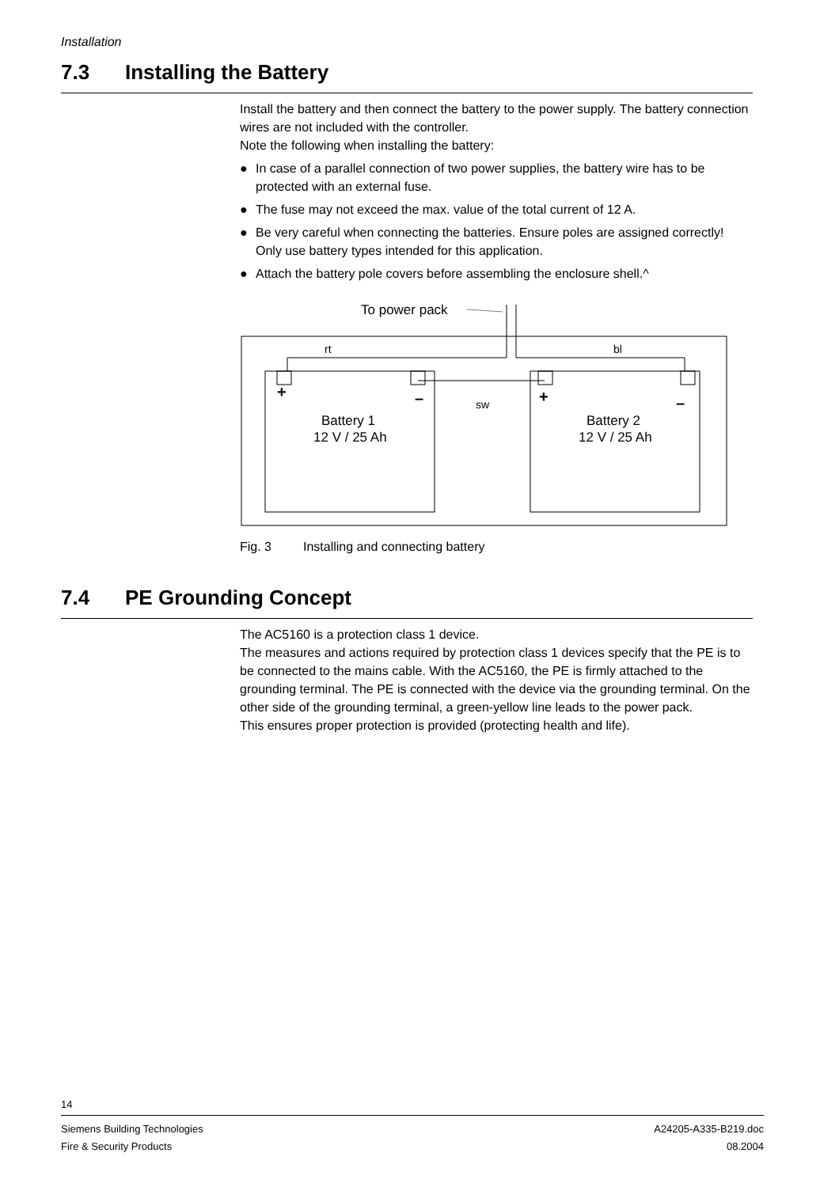Installation
7.3 Installing the Battery
Install the battery and then connect the battery to the power supply. The battery connection wires are not included with the controller.
Note the following when installing the battery:
● In case of a parallel connection of two power supplies, the battery wire has to be protected with an external fuse.
● The fuse may not exceed the max. value of the total current of 12 A.
● Be very careful when connecting the batteries. Ensure poles are assigned correctly! Only use battery types intended for this application.
● Attach the battery pole covers before assembling the enclosure shell.^
To power pack
rt
bl
sw
+
–
+
–
Battery 1
12 V / 25 Ah
Battery 2
12 V / 25 Ah
Fig. 3 Installing and connecting battery
7.4 PE Grounding Concept
The AC5160 is a protection class 1 device.
The measures and actions required by protection class 1 devices specify that the PE is to be connected to the mains cable. With the AC5160, the PE is firmly attached to the grounding terminal. The PE is connected with the device via the grounding terminal. On the other side of the grounding terminal, a green-yellow line leads to the power pack.
This ensures proper protection is provided (protecting health and life).
14
Siemens Building Technologies
Fire & Security Products
A24205-A335-B219.doc
08.2004